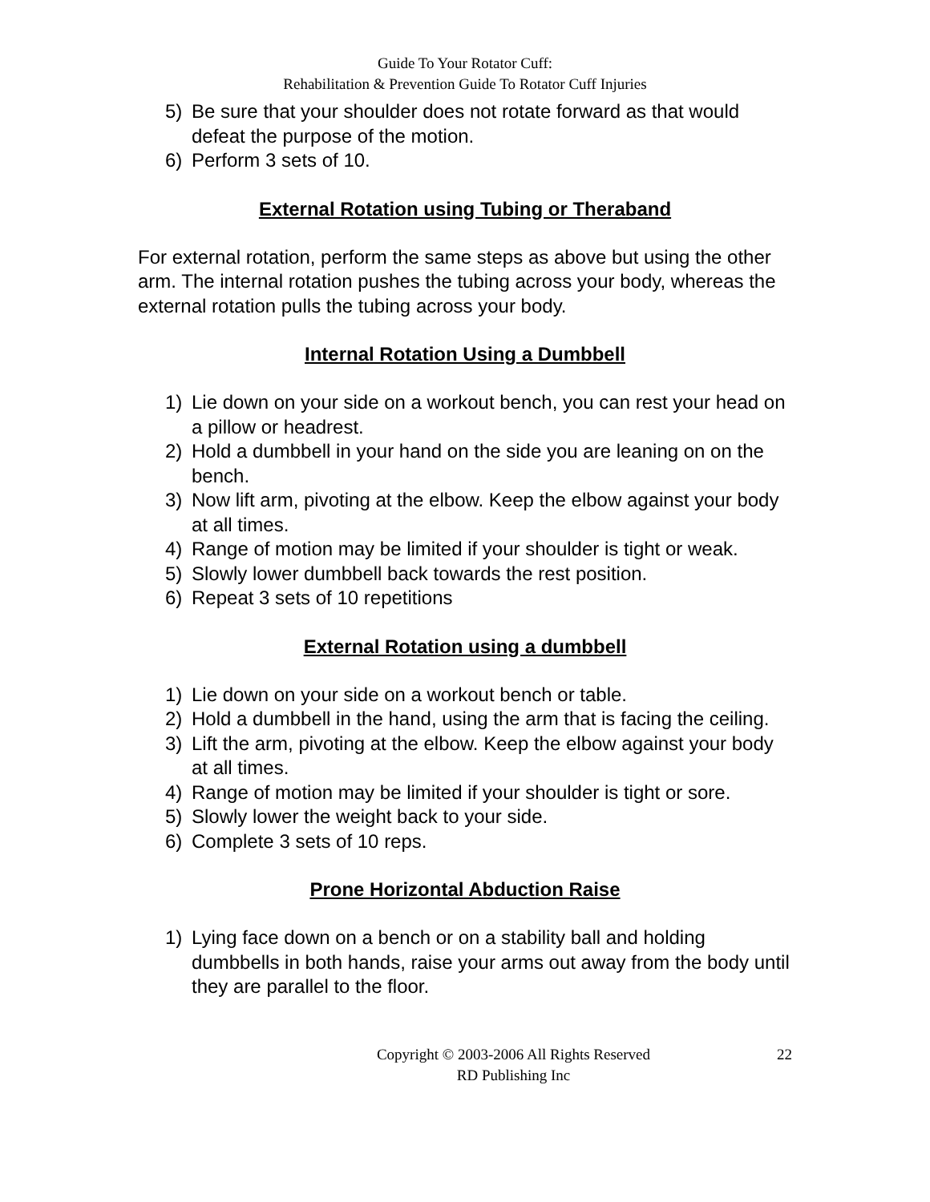Guide To Your Rotator Cuff:
Rehabilitation & Prevention Guide To Rotator Cuff Injuries
5) Be sure that your shoulder does not rotate forward as that would defeat the purpose of the motion.
6) Perform 3 sets of 10.
External Rotation using Tubing or Theraband
For external rotation, perform the same steps as above but using the other arm. The internal rotation pushes the tubing across your body, whereas the external rotation pulls the tubing across your body.
Internal Rotation Using a Dumbbell
1) Lie down on your side on a workout bench, you can rest your head on a pillow or headrest.
2) Hold a dumbbell in your hand on the side you are leaning on on the bench.
3) Now lift arm, pivoting at the elbow. Keep the elbow against your body at all times.
4) Range of motion may be limited if your shoulder is tight or weak.
5) Slowly lower dumbbell back towards the rest position.
6) Repeat 3 sets of 10 repetitions
External Rotation using a dumbbell
1) Lie down on your side on a workout bench or table.
2) Hold a dumbbell in the hand, using the arm that is facing the ceiling.
3) Lift the arm, pivoting at the elbow. Keep the elbow against your body at all times.
4) Range of motion may be limited if your shoulder is tight or sore.
5) Slowly lower the weight back to your side.
6) Complete 3 sets of 10 reps.
Prone Horizontal Abduction Raise
1) Lying face down on a bench or on a stability ball and holding dumbbells in both hands, raise your arms out away from the body until they are parallel to the floor.
Copyright © 2003-2006 All Rights Reserved
RD Publishing Inc
22